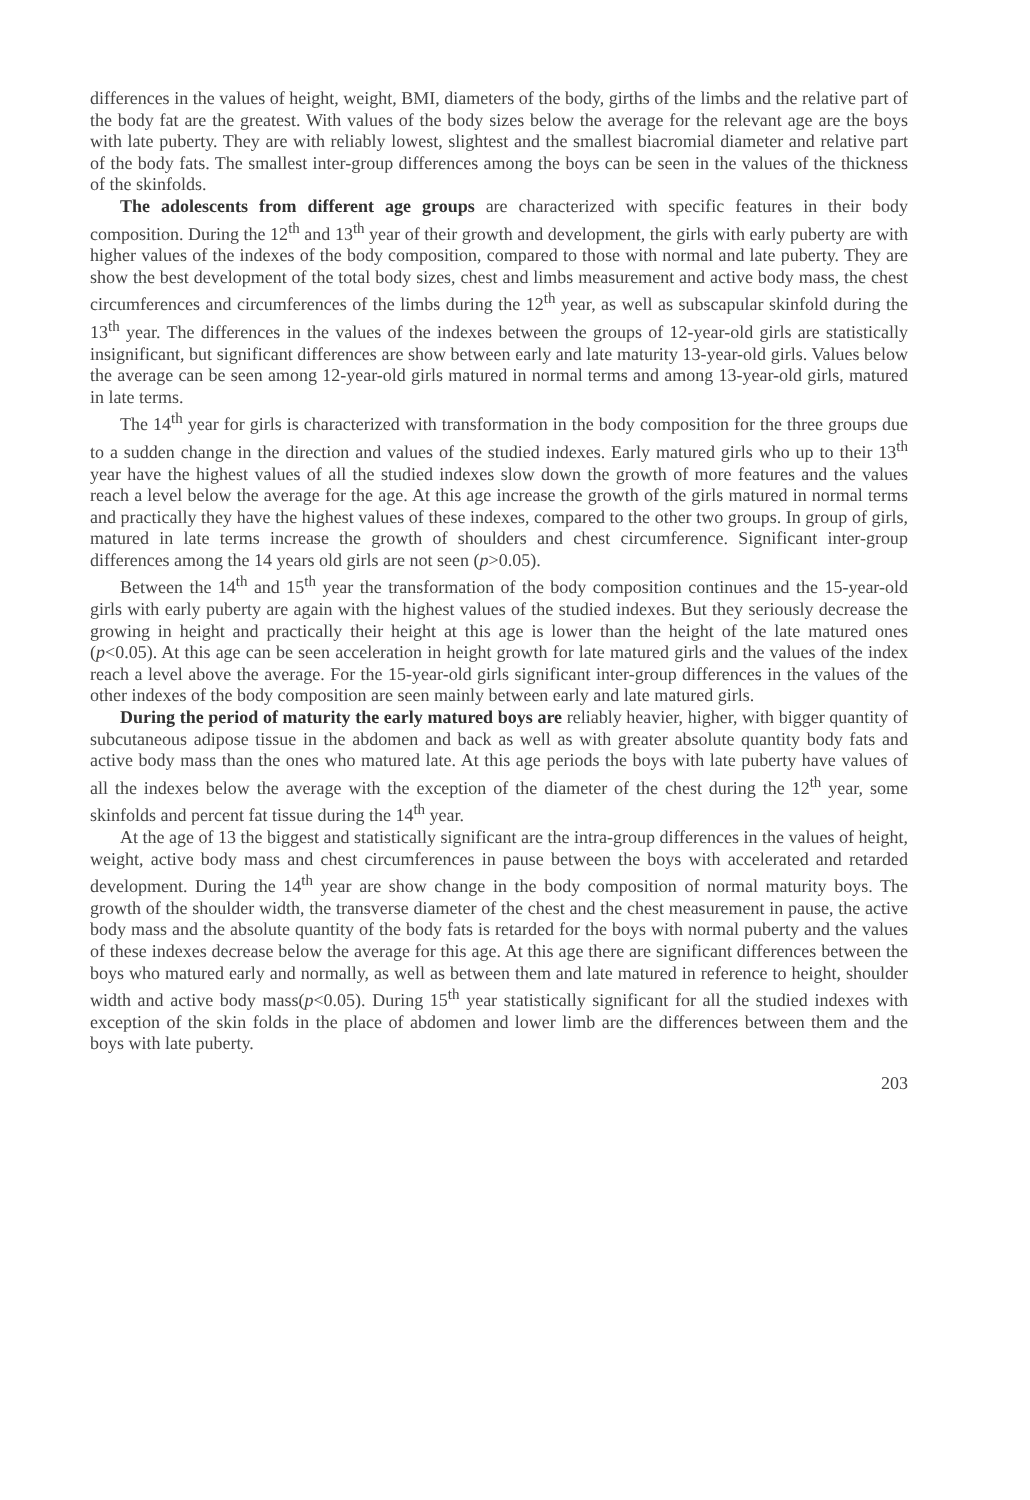differences in the values of height, weight, BMI, diameters of the body, girths of the limbs and the relative part of the body fat are the greatest. With values of the body sizes below the average for the relevant age are the boys with late puberty. They are with reliably lowest, slightest and the smallest biacromial diameter and relative part of the body fats. The smallest inter-group differences among the boys can be seen in the values of the thickness of the skinfolds.
The adolescents from different age groups are characterized with specific features in their body composition. During the 12<sup>th</sup> and 13<sup>th</sup> year of their growth and development, the girls with early puberty are with higher values of the indexes of the body composition, compared to those with normal and late puberty. They are show the best development of the total body sizes, chest and limbs measurement and active body mass, the chest circumferences and circumferences of the limbs during the 12<sup>th</sup> year, as well as subscapular skinfold during the 13<sup>th</sup> year. The differences in the values of the indexes between the groups of 12-year-old girls are statistically insignificant, but significant differences are show between early and late maturity 13-year-old girls. Values below the average can be seen among 12-year-old girls matured in normal terms and among 13-year-old girls, matured in late terms.
The 14<sup>th</sup> year for girls is characterized with transformation in the body composition for the three groups due to a sudden change in the direction and values of the studied indexes. Early matured girls who up to their 13<sup>th</sup> year have the highest values of all the studied indexes slow down the growth of more features and the values reach a level below the average for the age. At this age increase the growth of the girls matured in normal terms and practically they have the highest values of these indexes, compared to the other two groups. In group of girls, matured in late terms increase the growth of shoulders and chest circumference. Significant inter-group differences among the 14 years old girls are not seen (p>0.05).
Between the 14<sup>th</sup> and 15<sup>th</sup> year the transformation of the body composition continues and the 15-year-old girls with early puberty are again with the highest values of the studied indexes. But they seriously decrease the growing in height and practically their height at this age is lower than the height of the late matured ones (p<0.05). At this age can be seen acceleration in height growth for late matured girls and the values of the index reach a level above the average. For the 15-year-old girls significant inter-group differences in the values of the other indexes of the body composition are seen mainly between early and late matured girls.
During the period of maturity the early matured boys are reliably heavier, higher, with bigger quantity of subcutaneous adipose tissue in the abdomen and back as well as with greater absolute quantity body fats and active body mass than the ones who matured late. At this age periods the boys with late puberty have values of all the indexes below the average with the exception of the diameter of the chest during the 12<sup>th</sup> year, some skinfolds and percent fat tissue during the 14<sup>th</sup> year.
At the age of 13 the biggest and statistically significant are the intra-group differences in the values of height, weight, active body mass and chest circumferences in pause between the boys with accelerated and retarded development. During the 14<sup>th</sup> year are show change in the body composition of normal maturity boys. The growth of the shoulder width, the transverse diameter of the chest and the chest measurement in pause, the active body mass and the absolute quantity of the body fats is retarded for the boys with normal puberty and the values of these indexes decrease below the average for this age. At this age there are significant differences between the boys who matured early and normally, as well as between them and late matured in reference to height, shoulder width and active body mass(p<0.05). During 15<sup>th</sup> year statistically significant for all the studied indexes with exception of the skin folds in the place of abdomen and lower limb are the differences between them and the boys with late puberty.
203